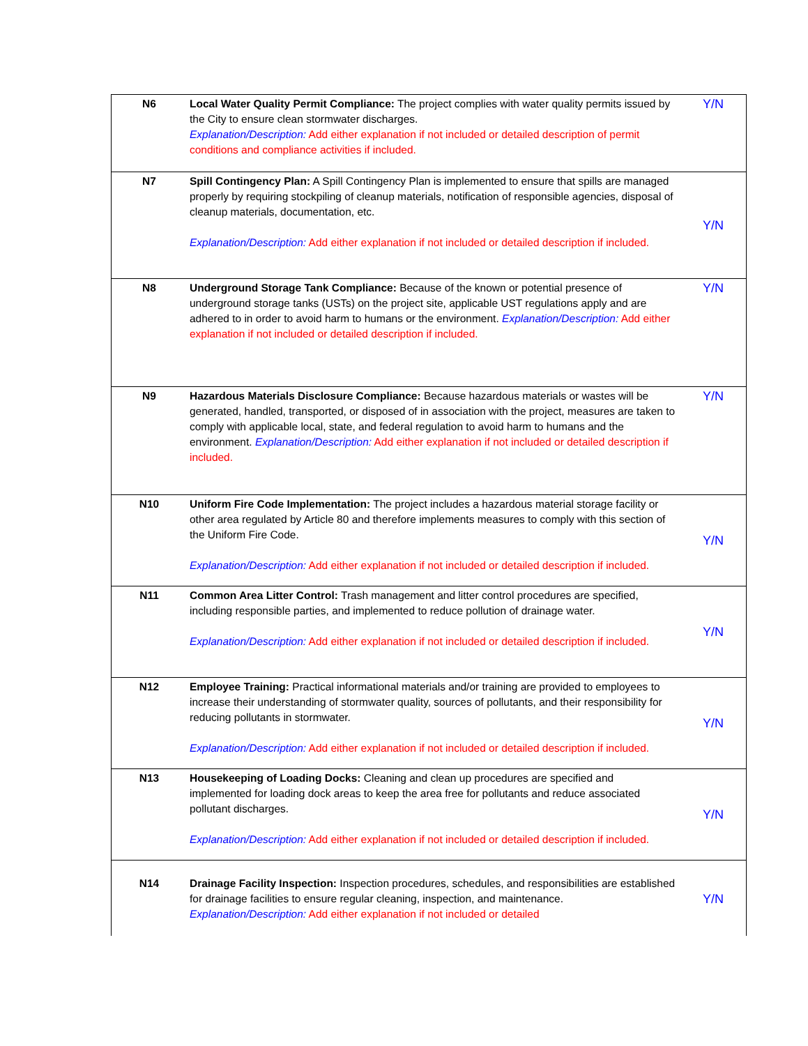| N6 | Local Water Quality Permit Compliance: The project complies with water quality permits issued by the City to ensure clean stormwater discharges. Explanation/Description: Add either explanation if not included or detailed description of permit conditions and compliance activities if included. | Y/N |
| N7 | Spill Contingency Plan: A Spill Contingency Plan is implemented to ensure that spills are managed properly by requiring stockpiling of cleanup materials, notification of responsible agencies, disposal of cleanup materials, documentation, etc. Explanation/Description: Add either explanation if not included or detailed description if included. | Y/N |
| N8 | Underground Storage Tank Compliance: Because of the known or potential presence of underground storage tanks (USTs) on the project site, applicable UST regulations apply and are adhered to in order to avoid harm to humans or the environment. Explanation/Description: Add either explanation if not included or detailed description if included. | Y/N |
| N9 | Hazardous Materials Disclosure Compliance: Because hazardous materials or wastes will be generated, handled, transported, or disposed of in association with the project, measures are taken to comply with applicable local, state, and federal regulation to avoid harm to humans and the environment. Explanation/Description: Add either explanation if not included or detailed description if included. | Y/N |
| N10 | Uniform Fire Code Implementation: The project includes a hazardous material storage facility or other area regulated by Article 80 and therefore implements measures to comply with this section of the Uniform Fire Code. Explanation/Description: Add either explanation if not included or detailed description if included. | Y/N |
| N11 | Common Area Litter Control: Trash management and litter control procedures are specified, including responsible parties, and implemented to reduce pollution of drainage water. Explanation/Description: Add either explanation if not included or detailed description if included. | Y/N |
| N12 | Employee Training: Practical informational materials and/or training are provided to employees to increase their understanding of stormwater quality, sources of pollutants, and their responsibility for reducing pollutants in stormwater. Explanation/Description: Add either explanation if not included or detailed description if included. | Y/N |
| N13 | Housekeeping of Loading Docks: Cleaning and clean up procedures are specified and implemented for loading dock areas to keep the area free for pollutants and reduce associated pollutant discharges. Explanation/Description: Add either explanation if not included or detailed description if included. | Y/N |
| N14 | Drainage Facility Inspection: Inspection procedures, schedules, and responsibilities are established for drainage facilities to ensure regular cleaning, inspection, and maintenance. Explanation/Description: Add either explanation if not included or detailed | Y/N |